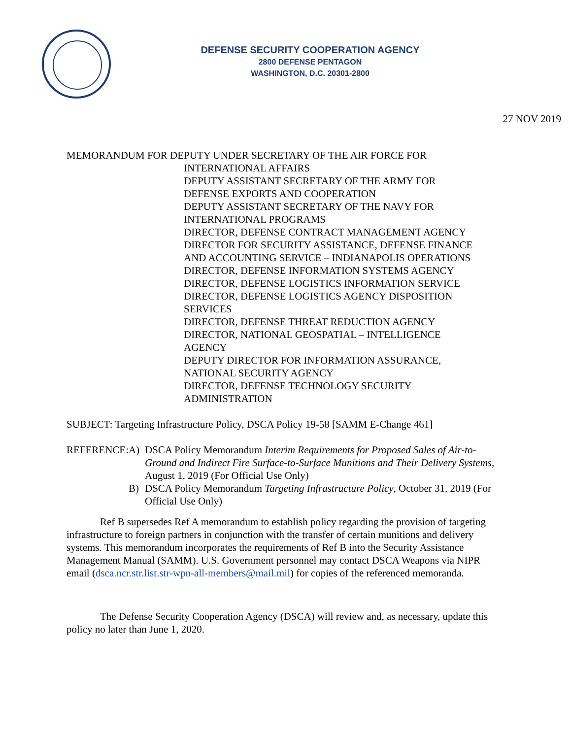DEFENSE SECURITY COOPERATION AGENCY
2800 DEFENSE PENTAGON
WASHINGTON, D.C. 20301-2800
27 NOV 2019
MEMORANDUM FOR DEPUTY UNDER SECRETARY OF THE AIR FORCE FOR
INTERNATIONAL AFFAIRS
DEPUTY ASSISTANT SECRETARY OF THE ARMY FOR
DEFENSE EXPORTS AND COOPERATION
DEPUTY ASSISTANT SECRETARY OF THE NAVY FOR
INTERNATIONAL PROGRAMS
DIRECTOR, DEFENSE CONTRACT MANAGEMENT AGENCY
DIRECTOR FOR SECURITY ASSISTANCE, DEFENSE FINANCE
AND ACCOUNTING SERVICE – INDIANAPOLIS OPERATIONS
DIRECTOR, DEFENSE INFORMATION SYSTEMS AGENCY
DIRECTOR, DEFENSE LOGISTICS INFORMATION SERVICE
DIRECTOR, DEFENSE LOGISTICS AGENCY DISPOSITION
SERVICES
DIRECTOR, DEFENSE THREAT REDUCTION AGENCY
DIRECTOR, NATIONAL GEOSPATIAL – INTELLIGENCE
AGENCY
DEPUTY DIRECTOR FOR INFORMATION ASSURANCE,
NATIONAL SECURITY AGENCY
DIRECTOR, DEFENSE TECHNOLOGY SECURITY
ADMINISTRATION
SUBJECT: Targeting Infrastructure Policy, DSCA Policy 19-58 [SAMM E-Change 461]
REFERENCE: A) DSCA Policy Memorandum Interim Requirements for Proposed Sales of Air-to-Ground and Indirect Fire Surface-to-Surface Munitions and Their Delivery Systems, August 1, 2019 (For Official Use Only)
B) DSCA Policy Memorandum Targeting Infrastructure Policy, October 31, 2019 (For Official Use Only)
Ref B supersedes Ref A memorandum to establish policy regarding the provision of targeting infrastructure to foreign partners in conjunction with the transfer of certain munitions and delivery systems. This memorandum incorporates the requirements of Ref B into the Security Assistance Management Manual (SAMM). U.S. Government personnel may contact DSCA Weapons via NIPR email (dsca.ncr.str.list.str-wpn-all-members@mail.mil) for copies of the referenced memoranda.
The Defense Security Cooperation Agency (DSCA) will review and, as necessary, update this policy no later than June 1, 2020.